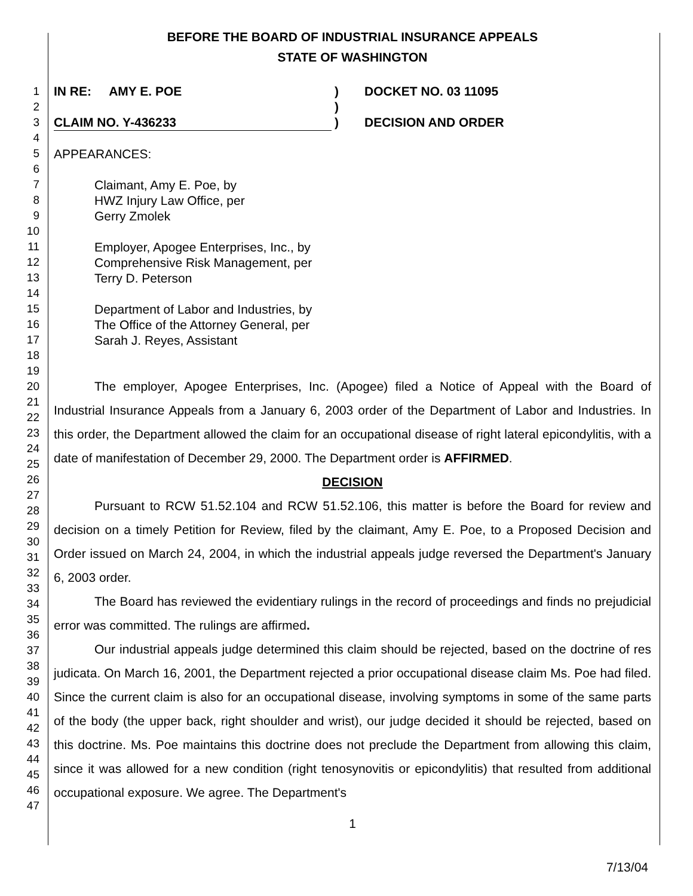BEFORE THE BOARD OF INDUSTRIAL INSURANCE APPEALS
STATE OF WASHINGTON
1
2
3
4
5
6
7
8
9
10
11
12
13
14
15
16
17
18
19
20
21
22
23
24
25
26
27
28
29
30
31
32
33
34
35
36
37
38
39
40
41
42
43
44
45
46
47
IN RE: AMY E. POE
CLAIM NO. Y-436233
)
)
)
DOCKET NO. 03 11095
DECISION AND ORDER
APPEARANCES:
Claimant, Amy E. Poe, by
HWZ Injury Law Office, per
Gerry Zmolek
Employer, Apogee Enterprises, Inc., by
Comprehensive Risk Management, per
Terry D. Peterson
Department of Labor and Industries, by
The Office of the Attorney General, per
Sarah J. Reyes, Assistant
The employer, Apogee Enterprises, Inc. (Apogee) filed a Notice of Appeal with the Board of Industrial Insurance Appeals from a January 6, 2003 order of the Department of Labor and Industries. In this order, the Department allowed the claim for an occupational disease of right lateral epicondylitis, with a date of manifestation of December 29, 2000. The Department order is AFFIRMED.
DECISION
Pursuant to RCW 51.52.104 and RCW 51.52.106, this matter is before the Board for review and decision on a timely Petition for Review, filed by the claimant, Amy E. Poe, to a Proposed Decision and Order issued on March 24, 2004, in which the industrial appeals judge reversed the Department's January 6, 2003 order.
The Board has reviewed the evidentiary rulings in the record of proceedings and finds no prejudicial error was committed. The rulings are affirmed.
Our industrial appeals judge determined this claim should be rejected, based on the doctrine of res judicata. On March 16, 2001, the Department rejected a prior occupational disease claim Ms. Poe had filed. Since the current claim is also for an occupational disease, involving symptoms in some of the same parts of the body (the upper back, right shoulder and wrist), our judge decided it should be rejected, based on this doctrine. Ms. Poe maintains this doctrine does not preclude the Department from allowing this claim, since it was allowed for a new condition (right tenosynovitis or epicondylitis) that resulted from additional occupational exposure. We agree. The Department's
1
7/13/04